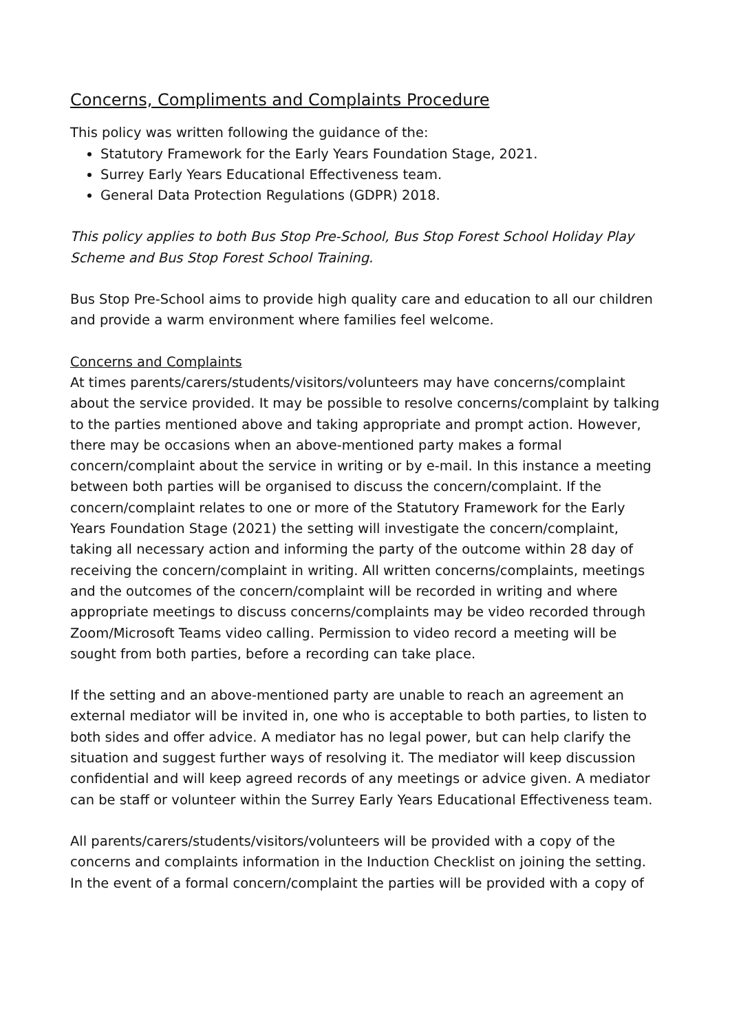Concerns, Compliments and Complaints Procedure
This policy was written following the guidance of the:
Statutory Framework for the Early Years Foundation Stage, 2021.
Surrey Early Years Educational Effectiveness team.
General Data Protection Regulations (GDPR) 2018.
This policy applies to both Bus Stop Pre-School, Bus Stop Forest School Holiday Play Scheme and Bus Stop Forest School Training.
Bus Stop Pre-School aims to provide high quality care and education to all our children and provide a warm environment where families feel welcome.
Concerns and Complaints
At times parents/carers/students/visitors/volunteers may have concerns/complaint about the service provided. It may be possible to resolve concerns/complaint by talking to the parties mentioned above and taking appropriate and prompt action. However, there may be occasions when an above-mentioned party makes a formal concern/complaint about the service in writing or by e-mail. In this instance a meeting between both parties will be organised to discuss the concern/complaint. If the concern/complaint relates to one or more of the Statutory Framework for the Early Years Foundation Stage (2021) the setting will investigate the concern/complaint, taking all necessary action and informing the party of the outcome within 28 day of receiving the concern/complaint in writing. All written concerns/complaints, meetings and the outcomes of the concern/complaint will be recorded in writing and where appropriate meetings to discuss concerns/complaints may be video recorded through Zoom/Microsoft Teams video calling. Permission to video record a meeting will be sought from both parties, before a recording can take place.
If the setting and an above-mentioned party are unable to reach an agreement an external mediator will be invited in, one who is acceptable to both parties, to listen to both sides and offer advice. A mediator has no legal power, but can help clarify the situation and suggest further ways of resolving it. The mediator will keep discussion confidential and will keep agreed records of any meetings or advice given. A mediator can be staff or volunteer within the Surrey Early Years Educational Effectiveness team.
All parents/carers/students/visitors/volunteers will be provided with a copy of the concerns and complaints information in the Induction Checklist on joining the setting. In the event of a formal concern/complaint the parties will be provided with a copy of